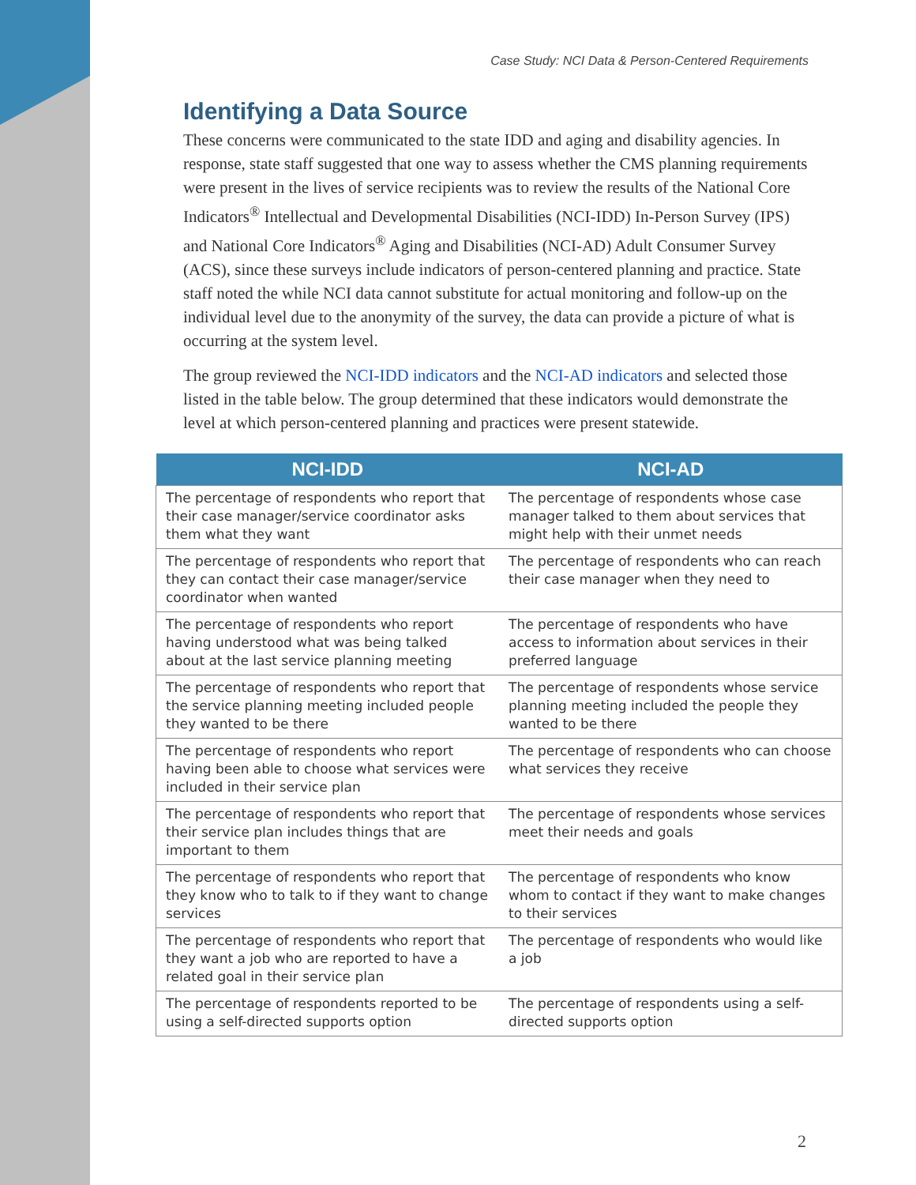Case Study: NCI Data & Person-Centered Requirements
Identifying a Data Source
These concerns were communicated to the state IDD and aging and disability agencies. In response, state staff suggested that one way to assess whether the CMS planning requirements were present in the lives of service recipients was to review the results of the National Core Indicators<sup>®</sup> Intellectual and Developmental Disabilities (NCI-IDD) In-Person Survey (IPS) and National Core Indicators<sup>®</sup> Aging and Disabilities (NCI-AD) Adult Consumer Survey (ACS), since these surveys include indicators of person-centered planning and practice. State staff noted the while NCI data cannot substitute for actual monitoring and follow-up on the individual level due to the anonymity of the survey, the data can provide a picture of what is occurring at the system level.
The group reviewed the NCI-IDD indicators and the NCI-AD indicators and selected those listed in the table below. The group determined that these indicators would demonstrate the level at which person-centered planning and practices were present statewide.
| NCI-IDD | NCI-AD |
| --- | --- |
| The percentage of respondents who report that their case manager/service coordinator asks them what they want | The percentage of respondents whose case manager talked to them about services that might help with their unmet needs |
| The percentage of respondents who report that they can contact their case manager/service coordinator when wanted | The percentage of respondents who can reach their case manager when they need to |
| The percentage of respondents who report having understood what was being talked about at the last service planning meeting | The percentage of respondents who have access to information about services in their preferred language |
| The percentage of respondents who report that the service planning meeting included people they wanted to be there | The percentage of respondents whose service planning meeting included the people they wanted to be there |
| The percentage of respondents who report having been able to choose what services were included in their service plan | The percentage of respondents who can choose what services they receive |
| The percentage of respondents who report that their service plan includes things that are important to them | The percentage of respondents whose services meet their needs and goals |
| The percentage of respondents who report that they know who to talk to if they want to change services | The percentage of respondents who know whom to contact if they want to make changes to their services |
| The percentage of respondents who report that they want a job who are reported to have a related goal in their service plan | The percentage of respondents who would like a job |
| The percentage of respondents reported to be using a self-directed supports option | The percentage of respondents using a self-directed supports option |
2